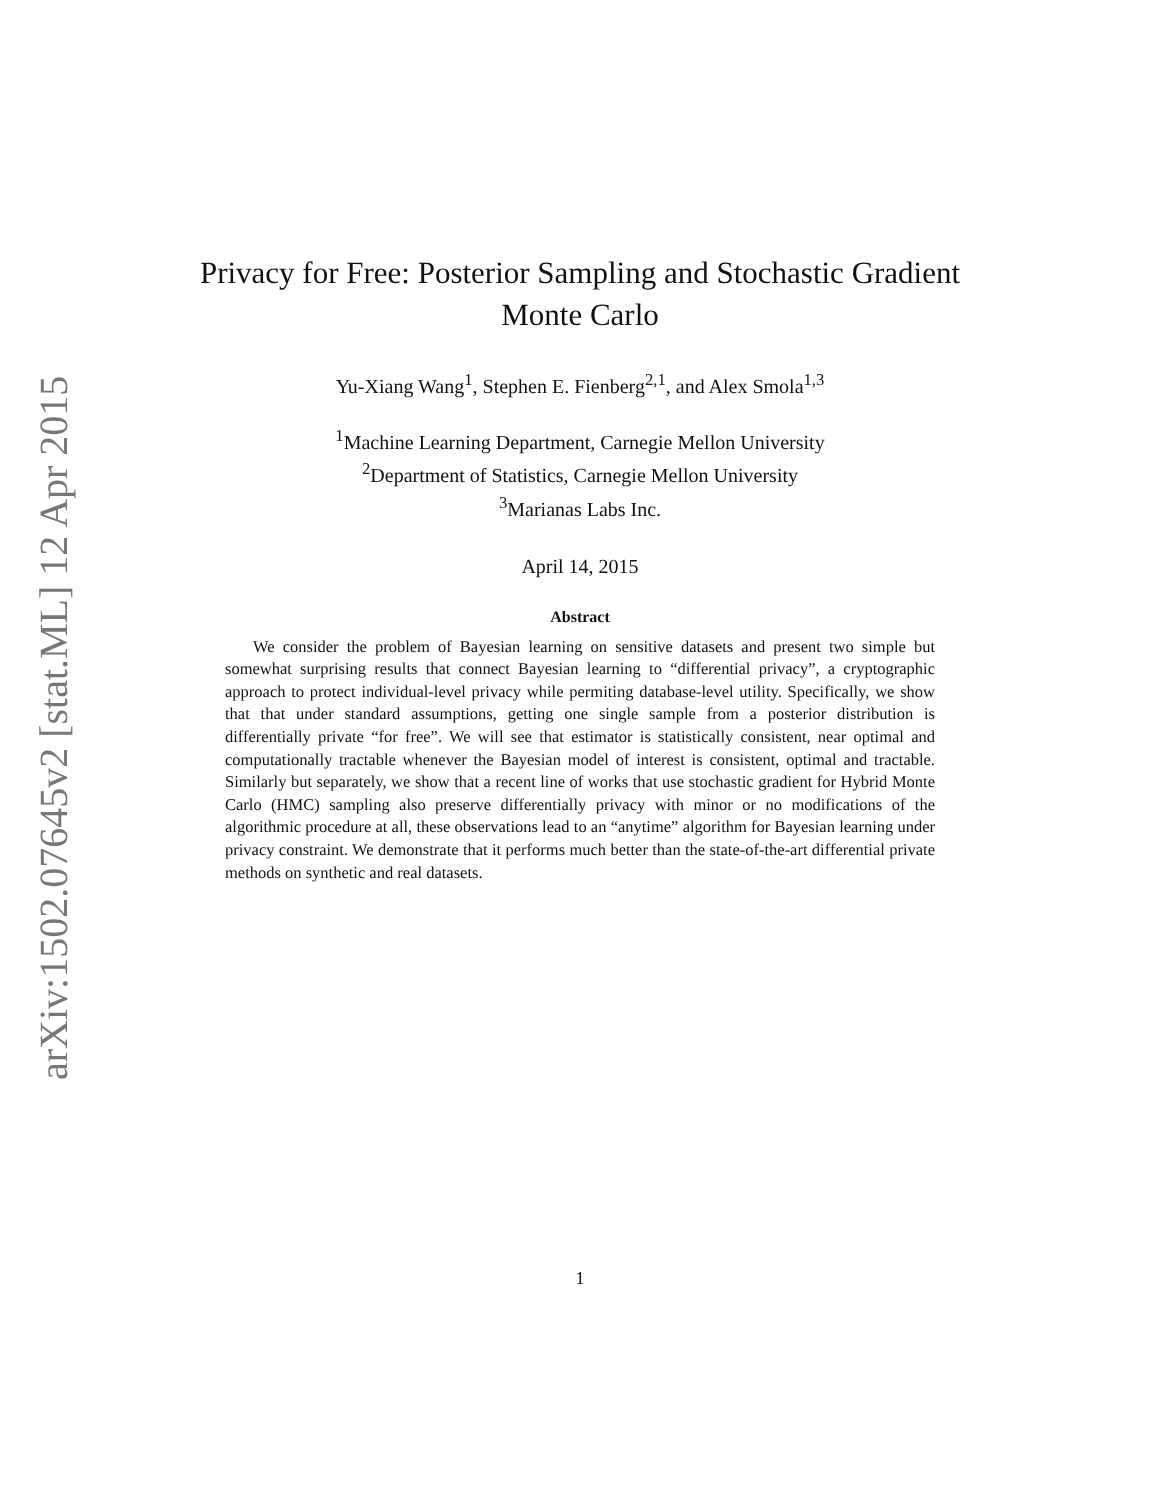arXiv:1502.07645v2 [stat.ML] 12 Apr 2015
Privacy for Free: Posterior Sampling and Stochastic Gradient
Monte Carlo
Yu-Xiang Wang<sup>1</sup>, Stephen E. Fienberg<sup>2,1</sup>, and Alex Smola<sup>1,3</sup>
<sup>1</sup> Machine Learning Department, Carnegie Mellon University
<sup>2</sup> Department of Statistics, Carnegie Mellon University
<sup>3</sup> Marianas Labs Inc.
April 14, 2015
Abstract
We consider the problem of Bayesian learning on sensitive datasets and present two simple but somewhat surprising results that connect Bayesian learning to “differential privacy”, a cryptographic approach to protect individual-level privacy while permiting database-level utility. Specifically, we show that that under standard assumptions, getting one single sample from a posterior distribution is differentially private “for free”. We will see that estimator is statistically consistent, near optimal and computationally tractable whenever the Bayesian model of interest is consistent, optimal and tractable. Similarly but separately, we show that a recent line of works that use stochastic gradient for Hybrid Monte Carlo (HMC) sampling also preserve differentially privacy with minor or no modifications of the algorithmic procedure at all, these observations lead to an “anytime” algorithm for Bayesian learning under privacy constraint. We demonstrate that it performs much better than the state-of-the-art differential private methods on synthetic and real datasets.
1